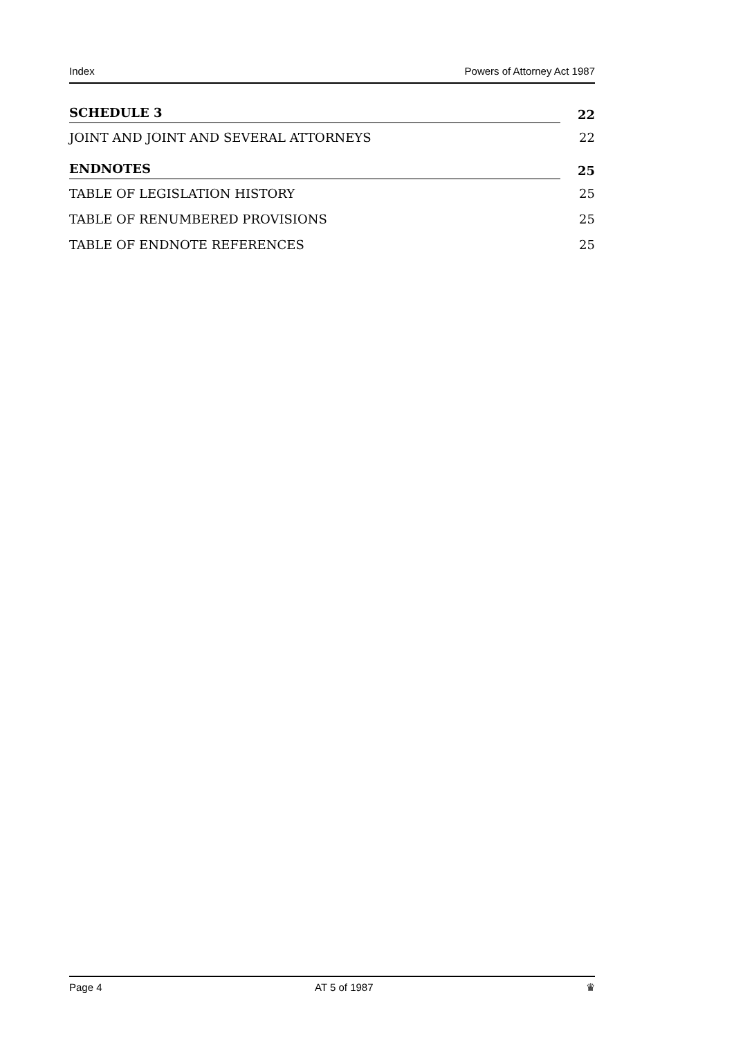Index Powers of Attorney Act 1987
SCHEDULE 3 22
JOINT AND JOINT AND SEVERAL ATTORNEYS 22
ENDNOTES 25
TABLE OF LEGISLATION HISTORY 25
TABLE OF RENUMBERED PROVISIONS 25
TABLE OF ENDNOTE REFERENCES 25
Page 4 AT 5 of 1987 ♛